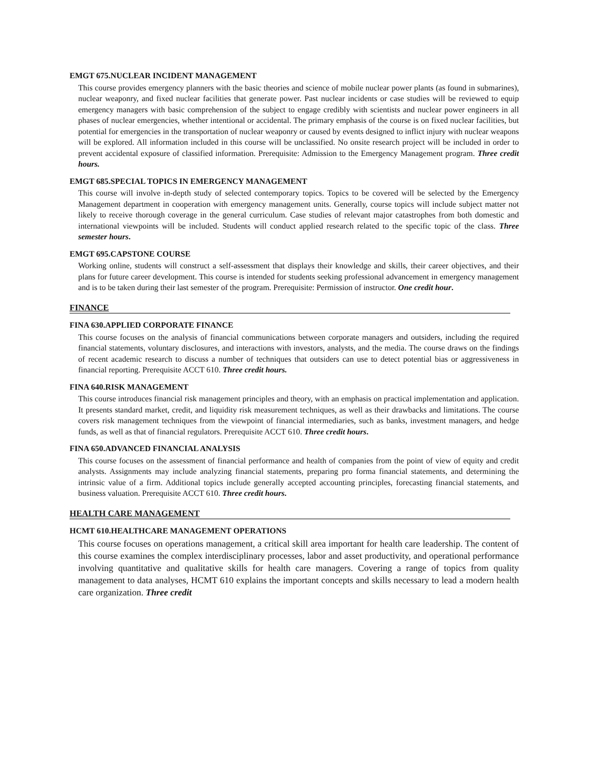EMGT 675.NUCLEAR INCIDENT MANAGEMENT
This course provides emergency planners with the basic theories and science of mobile nuclear power plants (as found in submarines), nuclear weaponry, and fixed nuclear facilities that generate power. Past nuclear incidents or case studies will be reviewed to equip emergency managers with basic comprehension of the subject to engage credibly with scientists and nuclear power engineers in all phases of nuclear emergencies, whether intentional or accidental. The primary emphasis of the course is on fixed nuclear facilities, but potential for emergencies in the transportation of nuclear weaponry or caused by events designed to inflict injury with nuclear weapons will be explored. All information included in this course will be unclassified. No onsite research project will be included in order to prevent accidental exposure of classified information. Prerequisite: Admission to the Emergency Management program. Three credit hours.
EMGT 685.SPECIAL TOPICS IN EMERGENCY MANAGEMENT
This course will involve in-depth study of selected contemporary topics. Topics to be covered will be selected by the Emergency Management department in cooperation with emergency management units. Generally, course topics will include subject matter not likely to receive thorough coverage in the general curriculum. Case studies of relevant major catastrophes from both domestic and international viewpoints will be included. Students will conduct applied research related to the specific topic of the class. Three semester hours.
EMGT 695.CAPSTONE COURSE
Working online, students will construct a self-assessment that displays their knowledge and skills, their career objectives, and their plans for future career development. This course is intended for students seeking professional advancement in emergency management and is to be taken during their last semester of the program. Prerequisite: Permission of instructor. One credit hour.
FINANCE
FINA 630.APPLIED CORPORATE FINANCE
This course focuses on the analysis of financial communications between corporate managers and outsiders, including the required financial statements, voluntary disclosures, and interactions with investors, analysts, and the media. The course draws on the findings of recent academic research to discuss a number of techniques that outsiders can use to detect potential bias or aggressiveness in financial reporting. Prerequisite ACCT 610. Three credit hours.
FINA 640.RISK MANAGEMENT
This course introduces financial risk management principles and theory, with an emphasis on practical implementation and application. It presents standard market, credit, and liquidity risk measurement techniques, as well as their drawbacks and limitations. The course covers risk management techniques from the viewpoint of financial intermediaries, such as banks, investment managers, and hedge funds, as well as that of financial regulators. Prerequisite ACCT 610. Three credit hours.
FINA 650.ADVANCED FINANCIAL ANALYSIS
This course focuses on the assessment of financial performance and health of companies from the point of view of equity and credit analysts. Assignments may include analyzing financial statements, preparing pro forma financial statements, and determining the intrinsic value of a firm. Additional topics include generally accepted accounting principles, forecasting financial statements, and business valuation. Prerequisite ACCT 610. Three credit hours.
HEALTH CARE MANAGEMENT
HCMT 610.HEALTHCARE MANAGEMENT OPERATIONS
This course focuses on operations management, a critical skill area important for health care leadership. The content of this course examines the complex interdisciplinary processes, labor and asset productivity, and operational performance involving quantitative and qualitative skills for health care managers. Covering a range of topics from quality management to data analyses, HCMT 610 explains the important concepts and skills necessary to lead a modern health care organization. Three credit